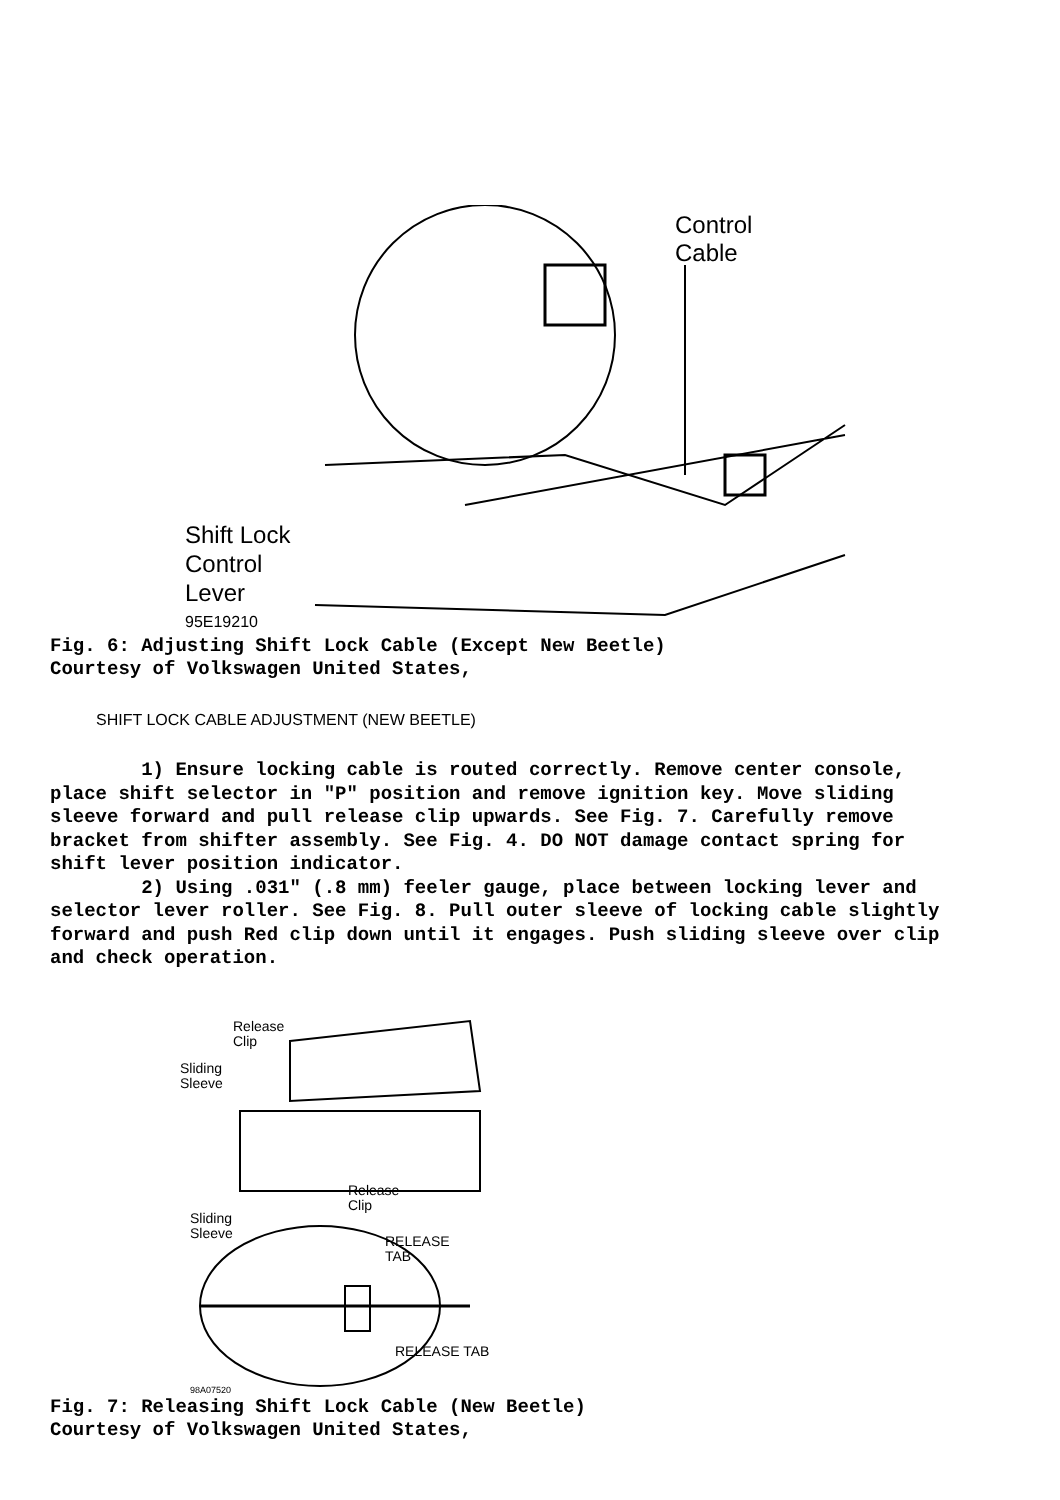Shift Lock
Control
Lever
95E19210
Control
Cable
Fig. 6: Adjusting Shift Lock Cable (Except New Beetle)
Courtesy of Volkswagen United States,
SHIFT LOCK CABLE ADJUSTMENT (NEW BEETLE)
1) Ensure locking cable is routed correctly. Remove center console, place shift selector in "P" position and remove ignition key. Move sliding sleeve forward and pull release clip upwards. See Fig. 7. Carefully remove bracket from shifter assembly. See Fig. 4. DO NOT damage contact spring for shift lever position indicator.
2) Using .031" (.8 mm) feeler gauge, place between locking lever and selector lever roller. See Fig. 8. Pull outer sleeve of locking cable slightly forward and push Red clip down until it engages. Push sliding sleeve over clip and check operation.
Release
Clip
Sliding
Sleeve
Release
Clip
Sliding
Sleeve
RELEASE
TAB
RELEASE TAB
98A07520
Fig. 7: Releasing Shift Lock Cable (New Beetle)
Courtesy of Volkswagen United States,